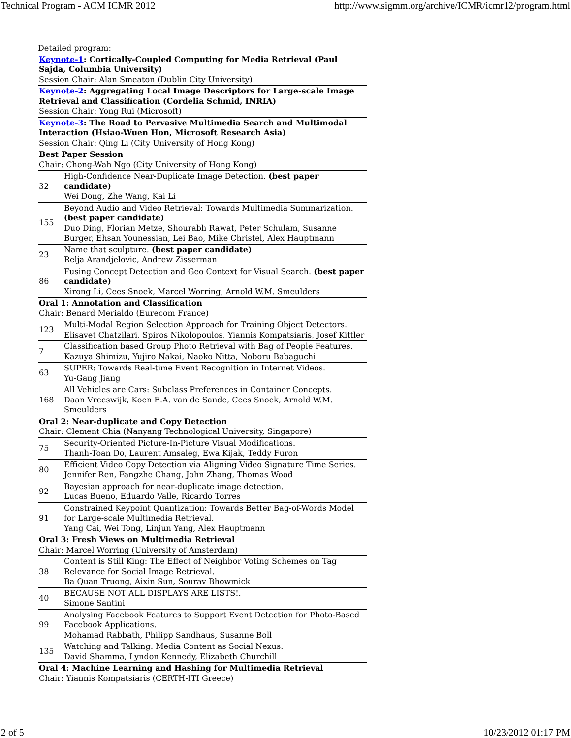Technical Program - ACM ICMR 2012 http://www.sigmm.org/archive/ICMR/icmr12/program.html
Detailed program:
| Keynote-1 : Cortically-Coupled Computing for Media Retrieval (Paul Sajda, Columbia University) Session Chair: Alan Smeaton (Dublin City University) | |
| Keynote-2 : Aggregating Local Image Descriptors for Large-scale Image Retrieval and Classification (Cordelia Schmid, INRIA) Session Chair: Yong Rui (Microsoft) | |
| Keynote-3 : The Road to Pervasive Multimedia Search and Multimodal Interaction (Hsiao-Wuen Hon, Microsoft Research Asia) Session Chair: Qing Li (City University of Hong Kong) | |
| Best Paper Session Chair: Chong-Wah Ngo (City University of Hong Kong) | |
| 32 | High-Confidence Near-Duplicate Image Detection. (best paper candidate) Wei Dong, Zhe Wang, Kai Li |
| 155 | Beyond Audio and Video Retrieval: Towards Multimedia Summarization. (best paper candidate) Duo Ding, Florian Metze, Shourabh Rawat, Peter Schulam, Susanne Burger, Ehsan Younessian, Lei Bao, Mike Christel, Alex Hauptmann |
| 23 | Name that sculpture. (best paper candidate) Relja Arandjelovic, Andrew Zisserman |
| 86 | Fusing Concept Detection and Geo Context for Visual Search. (best paper candidate) Xirong Li, Cees Snoek, Marcel Worring, Arnold W.M. Smeulders |
| Oral 1: Annotation and Classification Chair: Benard Merialdo (Eurecom France) | |
| 123 | Multi-Modal Region Selection Approach for Training Object Detectors. Elisavet Chatzilari, Spiros Nikolopoulos, Yiannis Kompatsiaris, Josef Kittler |
| 7 | Classification based Group Photo Retrieval with Bag of People Features. Kazuya Shimizu, Yujiro Nakai, Naoko Nitta, Noboru Babaguchi |
| 63 | SUPER: Towards Real-time Event Recognition in Internet Videos. Yu-Gang Jiang |
| 168 | All Vehicles are Cars: Subclass Preferences in Container Concepts. Daan Vreeswijk, Koen E.A. van de Sande, Cees Snoek, Arnold W.M. Smeulders |
| Oral 2: Near-duplicate and Copy Detection Chair: Clement Chia (Nanyang Technological University, Singapore) | |
| 75 | Security-Oriented Picture-In-Picture Visual Modifications. Thanh-Toan Do, Laurent Amsaleg, Ewa Kijak, Teddy Furon |
| 80 | Efficient Video Copy Detection via Aligning Video Signature Time Series. Jennifer Ren, Fangzhe Chang, John Zhang, Thomas Wood |
| 92 | Bayesian approach for near-duplicate image detection. Lucas Bueno, Eduardo Valle, Ricardo Torres |
| 91 | Constrained Keypoint Quantization: Towards Better Bag-of-Words Model for Large-scale Multimedia Retrieval. Yang Cai, Wei Tong, Linjun Yang, Alex Hauptmann |
| Oral 3: Fresh Views on Multimedia Retrieval Chair: Marcel Worring (University of Amsterdam) | |
| 38 | Content is Still King: The Effect of Neighbor Voting Schemes on Tag Relevance for Social Image Retrieval. Ba Quan Truong, Aixin Sun, Sourav Bhowmick |
| 40 | BECAUSE NOT ALL DISPLAYS ARE LISTS!. Simone Santini |
| 99 | Analysing Facebook Features to Support Event Detection for Photo-Based Facebook Applications. Mohamad Rabbath, Philipp Sandhaus, Susanne Boll |
| 135 | Watching and Talking: Media Content as Social Nexus. David Shamma, Lyndon Kennedy, Elizabeth Churchill |
| Oral 4: Machine Learning and Hashing for Multimedia Retrieval Chair: Yiannis Kompatsiaris (CERTH-ITI Greece) | |
2 of 5 10/23/2012 01:17 PM